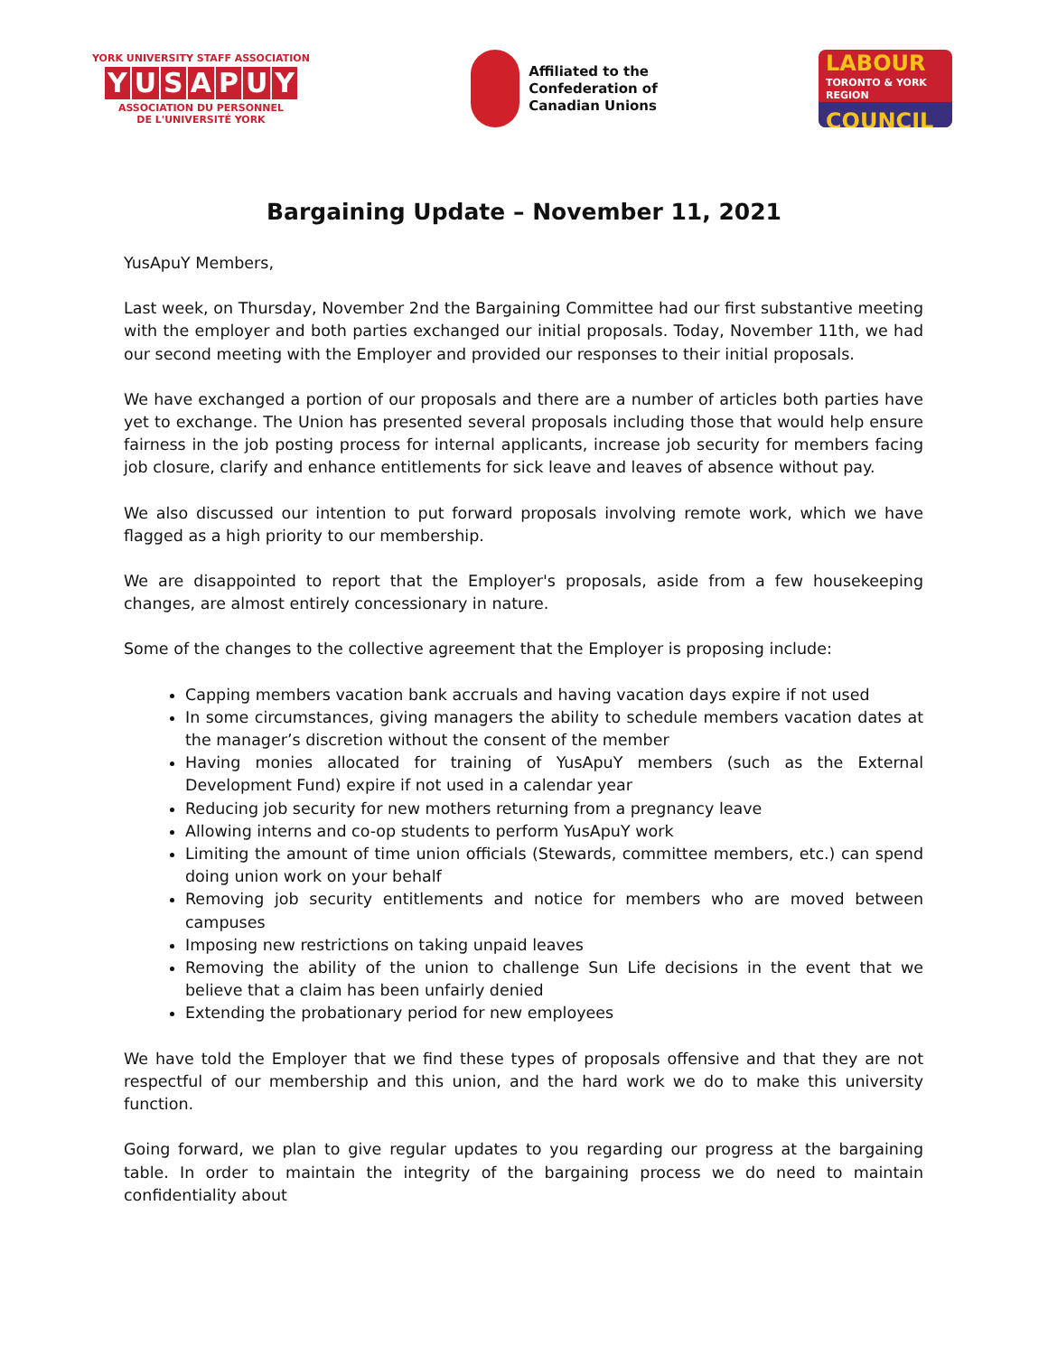YORK UNIVERSITY STAFF ASSOCIATION
YUSAPUY
ASSOCIATION DU PERSONNEL
DE L'UNIVERSITÉ YORK
Affiliated to the
Confederation of
Canadian Unions
LABOUR
TORONTO & YORK REGION
COUNCIL
Bargaining Update – November 11, 2021
YusApuY Members,
Last week, on Thursday, November 2nd the Bargaining Committee had our first substantive meeting with the employer and both parties exchanged our initial proposals. Today, November 11th, we had our second meeting with the Employer and provided our responses to their initial proposals.
We have exchanged a portion of our proposals and there are a number of articles both parties have yet to exchange. The Union has presented several proposals including those that would help ensure fairness in the job posting process for internal applicants, increase job security for members facing job closure, clarify and enhance entitlements for sick leave and leaves of absence without pay.
We also discussed our intention to put forward proposals involving remote work, which we have flagged as a high priority to our membership.
We are disappointed to report that the Employer's proposals, aside from a few housekeeping changes, are almost entirely concessionary in nature.
Some of the changes to the collective agreement that the Employer is proposing include:
Capping members vacation bank accruals and having vacation days expire if not used
In some circumstances, giving managers the ability to schedule members vacation dates at the manager’s discretion without the consent of the member
Having monies allocated for training of YusApuY members (such as the External Development Fund) expire if not used in a calendar year
Reducing job security for new mothers returning from a pregnancy leave
Allowing interns and co-op students to perform YusApuY work
Limiting the amount of time union officials (Stewards, committee members, etc.) can spend doing union work on your behalf
Removing job security entitlements and notice for members who are moved between campuses
Imposing new restrictions on taking unpaid leaves
Removing the ability of the union to challenge Sun Life decisions in the event that we believe that a claim has been unfairly denied
Extending the probationary period for new employees
We have told the Employer that we find these types of proposals offensive and that they are not respectful of our membership and this union, and the hard work we do to make this university function.
Going forward, we plan to give regular updates to you regarding our progress at the bargaining table. In order to maintain the integrity of the bargaining process we do need to maintain confidentiality about